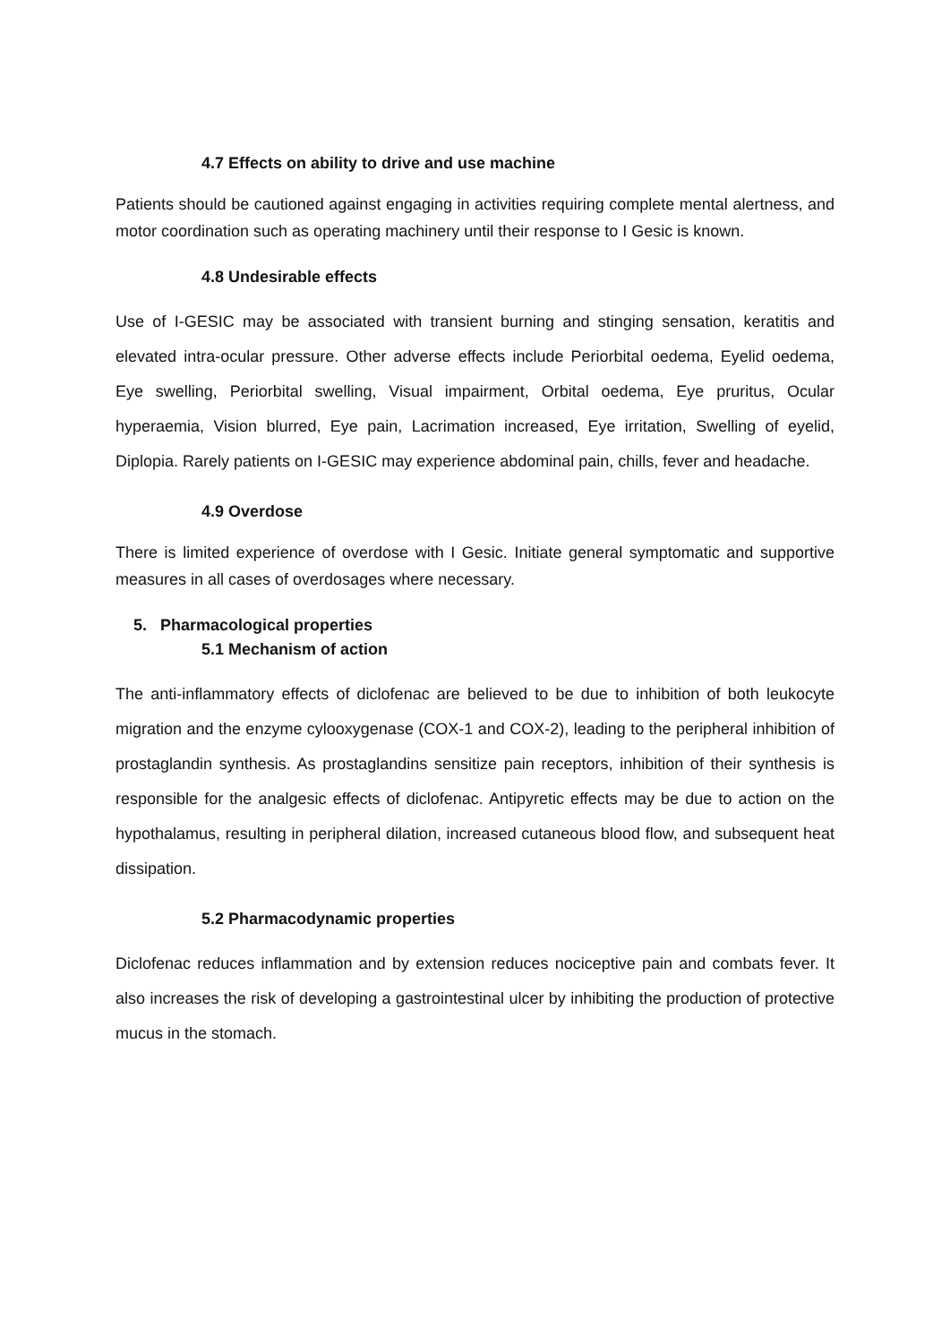4.7 Effects on ability to drive and use machine
Patients should be cautioned against engaging in activities requiring complete mental alertness, and motor coordination such as operating machinery until their response to I Gesic is known.
4.8 Undesirable effects
Use of I-GESIC may be associated with transient burning and stinging sensation, keratitis and elevated intra-ocular pressure. Other adverse effects include Periorbital oedema, Eyelid oedema, Eye swelling, Periorbital swelling, Visual impairment, Orbital oedema, Eye pruritus, Ocular hyperaemia, Vision blurred, Eye pain, Lacrimation increased, Eye irritation, Swelling of eyelid, Diplopia. Rarely patients on I-GESIC may experience abdominal pain, chills, fever and headache.
4.9 Overdose
There is limited experience of overdose with I Gesic. Initiate general symptomatic and supportive measures in all cases of overdosages where necessary.
5. Pharmacological properties
5.1 Mechanism of action
The anti-inflammatory effects of diclofenac are believed to be due to inhibition of both leukocyte migration and the enzyme cylooxygenase (COX-1 and COX-2), leading to the peripheral inhibition of prostaglandin synthesis. As prostaglandins sensitize pain receptors, inhibition of their synthesis is responsible for the analgesic effects of diclofenac. Antipyretic effects may be due to action on the hypothalamus, resulting in peripheral dilation, increased cutaneous blood flow, and subsequent heat dissipation.
5.2 Pharmacodynamic properties
Diclofenac reduces inflammation and by extension reduces nociceptive pain and combats fever. It also increases the risk of developing a gastrointestinal ulcer by inhibiting the production of protective mucus in the stomach.